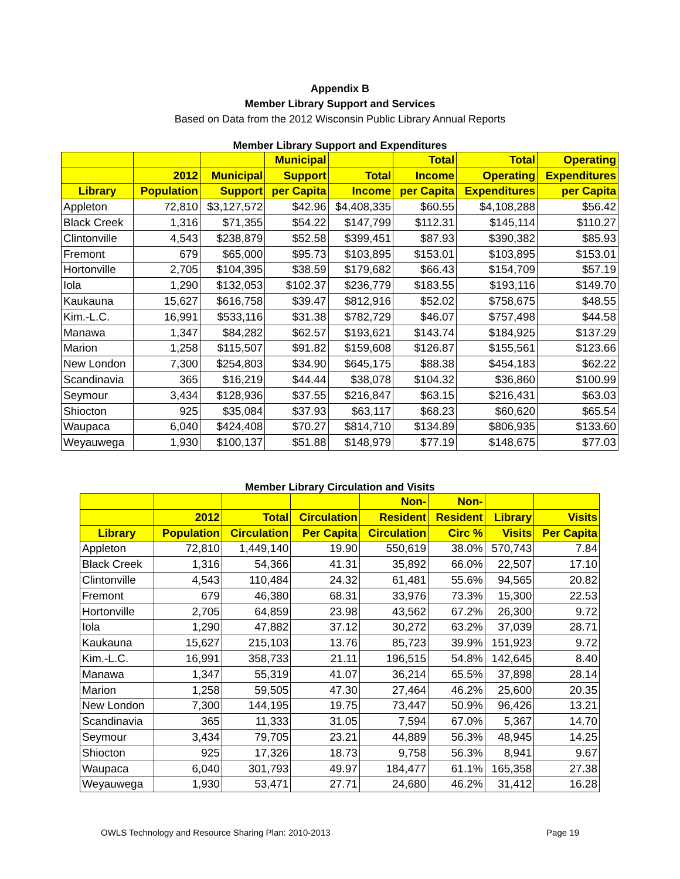Appendix B
Member Library Support and Services
Based on Data from the 2012 Wisconsin Public Library Annual Reports
Member Library Support and Expenditures
| | | | Municipal | | Total | Total | Operating |
| --- | --- | --- | --- | --- | --- | --- | --- |
| | 2012 | Municipal | Support | Total | Income | Operating | Expenditures |
| Library | Population | Support | per Capita | Income | per Capita | Expenditures | per Capita |
| Appleton | 72,810 | $3,127,572 | $42.96 | $4,408,335 | $60.55 | $4,108,288 | $56.42 |
| Black Creek | 1,316 | $71,355 | $54.22 | $147,799 | $112.31 | $145,114 | $110.27 |
| Clintonville | 4,543 | $238,879 | $52.58 | $399,451 | $87.93 | $390,382 | $85.93 |
| Fremont | 679 | $65,000 | $95.73 | $103,895 | $153.01 | $103,895 | $153.01 |
| Hortonville | 2,705 | $104,395 | $38.59 | $179,682 | $66.43 | $154,709 | $57.19 |
| Iola | 1,290 | $132,053 | $102.37 | $236,779 | $183.55 | $193,116 | $149.70 |
| Kaukauna | 15,627 | $616,758 | $39.47 | $812,916 | $52.02 | $758,675 | $48.55 |
| Kim.-L.C. | 16,991 | $533,116 | $31.38 | $782,729 | $46.07 | $757,498 | $44.58 |
| Manawa | 1,347 | $84,282 | $62.57 | $193,621 | $143.74 | $184,925 | $137.29 |
| Marion | 1,258 | $115,507 | $91.82 | $159,608 | $126.87 | $155,561 | $123.66 |
| New London | 7,300 | $254,803 | $34.90 | $645,175 | $88.38 | $454,183 | $62.22 |
| Scandinavia | 365 | $16,219 | $44.44 | $38,078 | $104.32 | $36,860 | $100.99 |
| Seymour | 3,434 | $128,936 | $37.55 | $216,847 | $63.15 | $216,431 | $63.03 |
| Shiocton | 925 | $35,084 | $37.93 | $63,117 | $68.23 | $60,620 | $65.54 |
| Waupaca | 6,040 | $424,408 | $70.27 | $814,710 | $134.89 | $806,935 | $133.60 |
| Weyauwega | 1,930 | $100,137 | $51.88 | $148,979 | $77.19 | $148,675 | $77.03 |
Member Library Circulation and Visits
| | | | | Non- | Non- | | |
| --- | --- | --- | --- | --- | --- | --- | --- |
| | 2012 | Total | Circulation | Resident | Resident | Library | Visits |
| Library | Population | Circulation | Per Capita | Circulation | Circ % | Visits | Per Capita |
| Appleton | 72,810 | 1,449,140 | 19.90 | 550,619 | 38.0% | 570,743 | 7.84 |
| Black Creek | 1,316 | 54,366 | 41.31 | 35,892 | 66.0% | 22,507 | 17.10 |
| Clintonville | 4,543 | 110,484 | 24.32 | 61,481 | 55.6% | 94,565 | 20.82 |
| Fremont | 679 | 46,380 | 68.31 | 33,976 | 73.3% | 15,300 | 22.53 |
| Hortonville | 2,705 | 64,859 | 23.98 | 43,562 | 67.2% | 26,300 | 9.72 |
| Iola | 1,290 | 47,882 | 37.12 | 30,272 | 63.2% | 37,039 | 28.71 |
| Kaukauna | 15,627 | 215,103 | 13.76 | 85,723 | 39.9% | 151,923 | 9.72 |
| Kim.-L.C. | 16,991 | 358,733 | 21.11 | 196,515 | 54.8% | 142,645 | 8.40 |
| Manawa | 1,347 | 55,319 | 41.07 | 36,214 | 65.5% | 37,898 | 28.14 |
| Marion | 1,258 | 59,505 | 47.30 | 27,464 | 46.2% | 25,600 | 20.35 |
| New London | 7,300 | 144,195 | 19.75 | 73,447 | 50.9% | 96,426 | 13.21 |
| Scandinavia | 365 | 11,333 | 31.05 | 7,594 | 67.0% | 5,367 | 14.70 |
| Seymour | 3,434 | 79,705 | 23.21 | 44,889 | 56.3% | 48,945 | 14.25 |
| Shiocton | 925 | 17,326 | 18.73 | 9,758 | 56.3% | 8,941 | 9.67 |
| Waupaca | 6,040 | 301,793 | 49.97 | 184,477 | 61.1% | 165,358 | 27.38 |
| Weyauwega | 1,930 | 53,471 | 27.71 | 24,680 | 46.2% | 31,412 | 16.28 |
OWLS Technology and Resource Sharing Plan: 2010-2013 Page 19